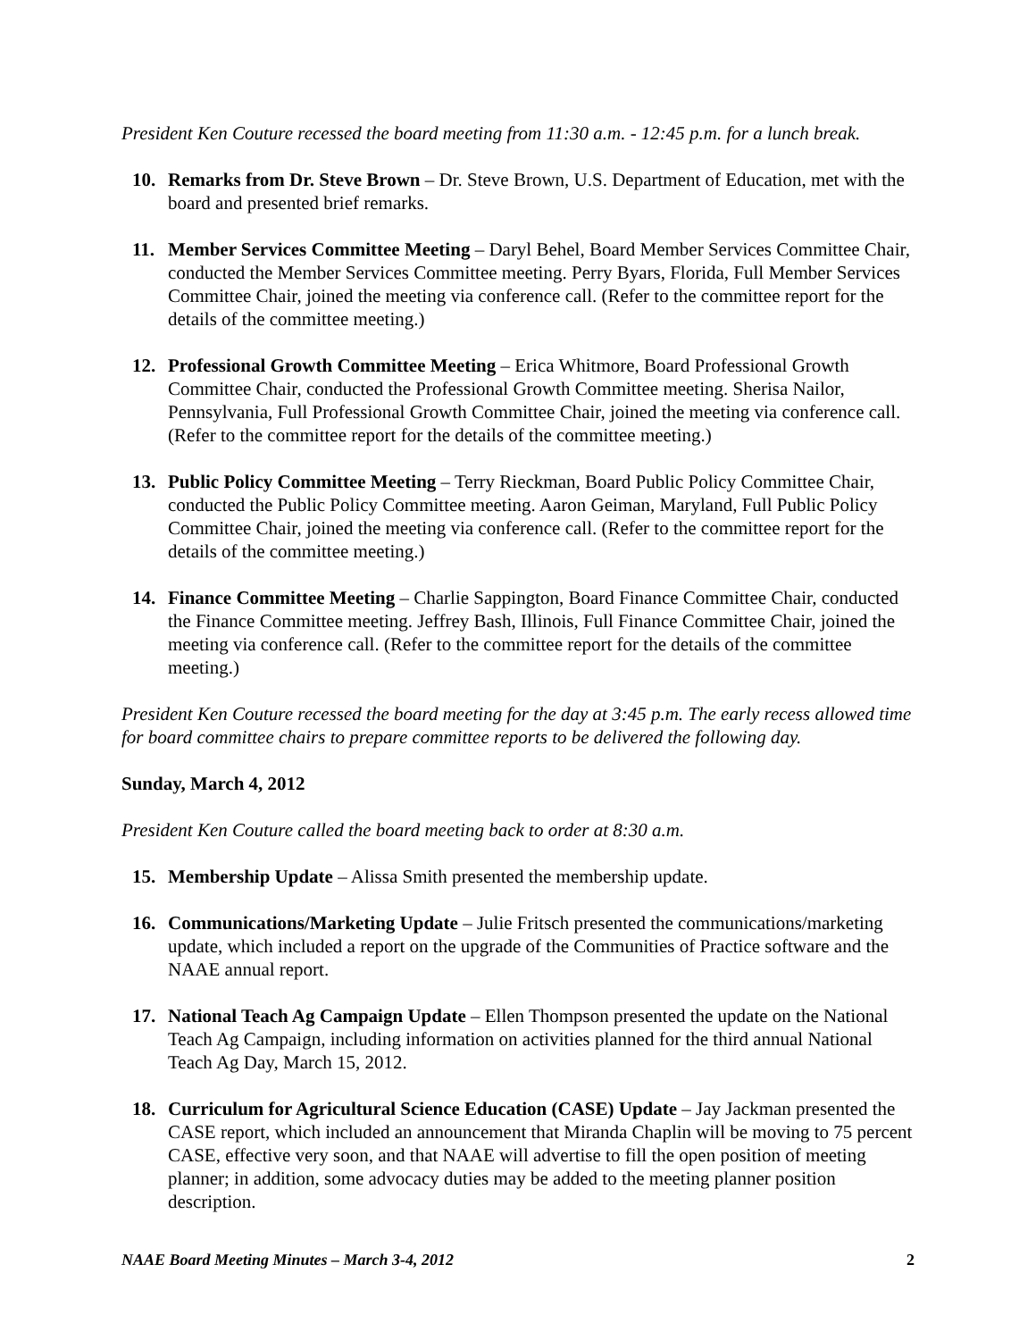President Ken Couture recessed the board meeting from 11:30 a.m. - 12:45 p.m. for a lunch break.
10. Remarks from Dr. Steve Brown – Dr. Steve Brown, U.S. Department of Education, met with the board and presented brief remarks.
11. Member Services Committee Meeting – Daryl Behel, Board Member Services Committee Chair, conducted the Member Services Committee meeting. Perry Byars, Florida, Full Member Services Committee Chair, joined the meeting via conference call. (Refer to the committee report for the details of the committee meeting.)
12. Professional Growth Committee Meeting – Erica Whitmore, Board Professional Growth Committee Chair, conducted the Professional Growth Committee meeting. Sherisa Nailor, Pennsylvania, Full Professional Growth Committee Chair, joined the meeting via conference call. (Refer to the committee report for the details of the committee meeting.)
13. Public Policy Committee Meeting – Terry Rieckman, Board Public Policy Committee Chair, conducted the Public Policy Committee meeting. Aaron Geiman, Maryland, Full Public Policy Committee Chair, joined the meeting via conference call. (Refer to the committee report for the details of the committee meeting.)
14. Finance Committee Meeting – Charlie Sappington, Board Finance Committee Chair, conducted the Finance Committee meeting. Jeffrey Bash, Illinois, Full Finance Committee Chair, joined the meeting via conference call. (Refer to the committee report for the details of the committee meeting.)
President Ken Couture recessed the board meeting for the day at 3:45 p.m. The early recess allowed time for board committee chairs to prepare committee reports to be delivered the following day.
Sunday, March 4, 2012
President Ken Couture called the board meeting back to order at 8:30 a.m.
15. Membership Update – Alissa Smith presented the membership update.
16. Communications/Marketing Update – Julie Fritsch presented the communications/marketing update, which included a report on the upgrade of the Communities of Practice software and the NAAE annual report.
17. National Teach Ag Campaign Update – Ellen Thompson presented the update on the National Teach Ag Campaign, including information on activities planned for the third annual National Teach Ag Day, March 15, 2012.
18. Curriculum for Agricultural Science Education (CASE) Update – Jay Jackman presented the CASE report, which included an announcement that Miranda Chaplin will be moving to 75 percent CASE, effective very soon, and that NAAE will advertise to fill the open position of meeting planner; in addition, some advocacy duties may be added to the meeting planner position description.
NAAE Board Meeting Minutes – March 3-4, 2012 2